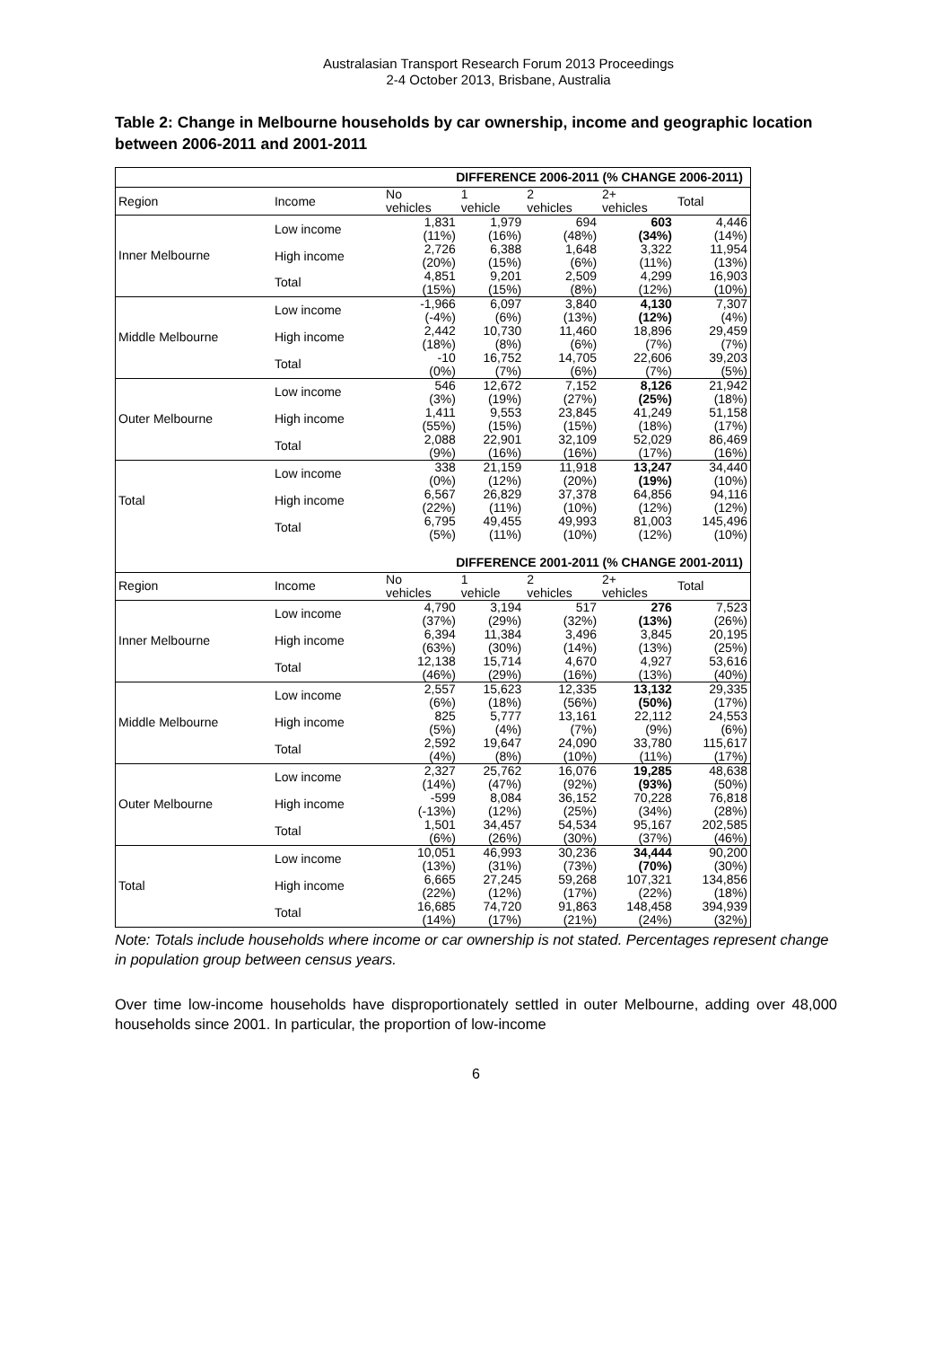Australasian Transport Research Forum 2013 Proceedings
2-4 October 2013, Brisbane, Australia
Table 2: Change in Melbourne households by car ownership, income and geographic location between 2006-2011 and 2001-2011
| DIFFERENCE 2006-2011 (% CHANGE 2006-2011) | | | | | | |
| --- | --- | --- | --- | --- | --- | --- |
| Region | Income | No vehicles | 1 vehicle | 2 vehicles | 2+ vehicles | Total |
| Inner Melbourne | Low income | 1,831 (11%) | 1,979 (16%) | 694 (48%) | 603 (34%) | 4,446 (14%) |
| | High income | 2,726 (20%) | 6,388 (15%) | 1,648 (6%) | 3,322 (11%) | 11,954 (13%) |
| | Total | 4,851 (15%) | 9,201 (15%) | 2,509 (8%) | 4,299 (12%) | 16,903 (10%) |
| Middle Melbourne | Low income | -1,966 (-4%) | 6,097 (6%) | 3,840 (13%) | 4,130 (12%) | 7,307 (4%) |
| | High income | 2,442 (18%) | 10,730 (8%) | 11,460 (6%) | 18,896 (7%) | 29,459 (7%) |
| | Total | -10 (0%) | 16,752 (7%) | 14,705 (6%) | 22,606 (7%) | 39,203 (5%) |
| Outer Melbourne | Low income | 546 (3%) | 12,672 (19%) | 7,152 (27%) | 8,126 (25%) | 21,942 (18%) |
| | High income | 1,411 (55%) | 9,553 (15%) | 23,845 (15%) | 41,249 (18%) | 51,158 (17%) |
| | Total | 2,088 (9%) | 22,901 (16%) | 32,109 (16%) | 52,029 (17%) | 86,469 (16%) |
| Total | Low income | 338 (0%) | 21,159 (12%) | 11,918 (20%) | 13,247 (19%) | 34,440 (10%) |
| | High income | 6,567 (22%) | 26,829 (11%) | 37,378 (10%) | 64,856 (12%) | 94,116 (12%) |
| | Total | 6,795 (5%) | 49,455 (11%) | 49,993 (10%) | 81,003 (12%) | 145,496 (10%) |
| DIFFERENCE 2001-2011 (% CHANGE 2001-2011) | | | | | | |
| Region | Income | No vehicles | 1 vehicle | 2 vehicles | 2+ vehicles | Total |
| Inner Melbourne | Low income | 4,790 (37%) | 3,194 (29%) | 517 (32%) | 276 (13%) | 7,523 (26%) |
| | High income | 6,394 (63%) | 11,384 (30%) | 3,496 (14%) | 3,845 (13%) | 20,195 (25%) |
| | Total | 12,138 (46%) | 15,714 (29%) | 4,670 (16%) | 4,927 (13%) | 53,616 (40%) |
| Middle Melbourne | Low income | 2,557 (6%) | 15,623 (18%) | 12,335 (56%) | 13,132 (50%) | 29,335 (17%) |
| | High income | 825 (5%) | 5,777 (4%) | 13,161 (7%) | 22,112 (9%) | 24,553 (6%) |
| | Total | 2,592 (4%) | 19,647 (8%) | 24,090 (10%) | 33,780 (11%) | 115,617 (17%) |
| Outer Melbourne | Low income | 2,327 (14%) | 25,762 (47%) | 16,076 (92%) | 19,285 (93%) | 48,638 (50%) |
| | High income | -599 (-13%) | 8,084 (12%) | 36,152 (25%) | 70,228 (34%) | 76,818 (28%) |
| | Total | 1,501 (6%) | 34,457 (26%) | 54,534 (30%) | 95,167 (37%) | 202,585 (46%) |
| Total | Low income | 10,051 (13%) | 46,993 (31%) | 30,236 (73%) | 34,444 (70%) | 90,200 (30%) |
| | High income | 6,665 (22%) | 27,245 (12%) | 59,268 (17%) | 107,321 (22%) | 134,856 (18%) |
| | Total | 16,685 (14%) | 74,720 (17%) | 91,863 (21%) | 148,458 (24%) | 394,939 (32%) |
Note: Totals include households where income or car ownership is not stated. Percentages represent change in population group between census years.
Over time low-income households have disproportionately settled in outer Melbourne, adding over 48,000 households since 2001. In particular, the proportion of low-income
6